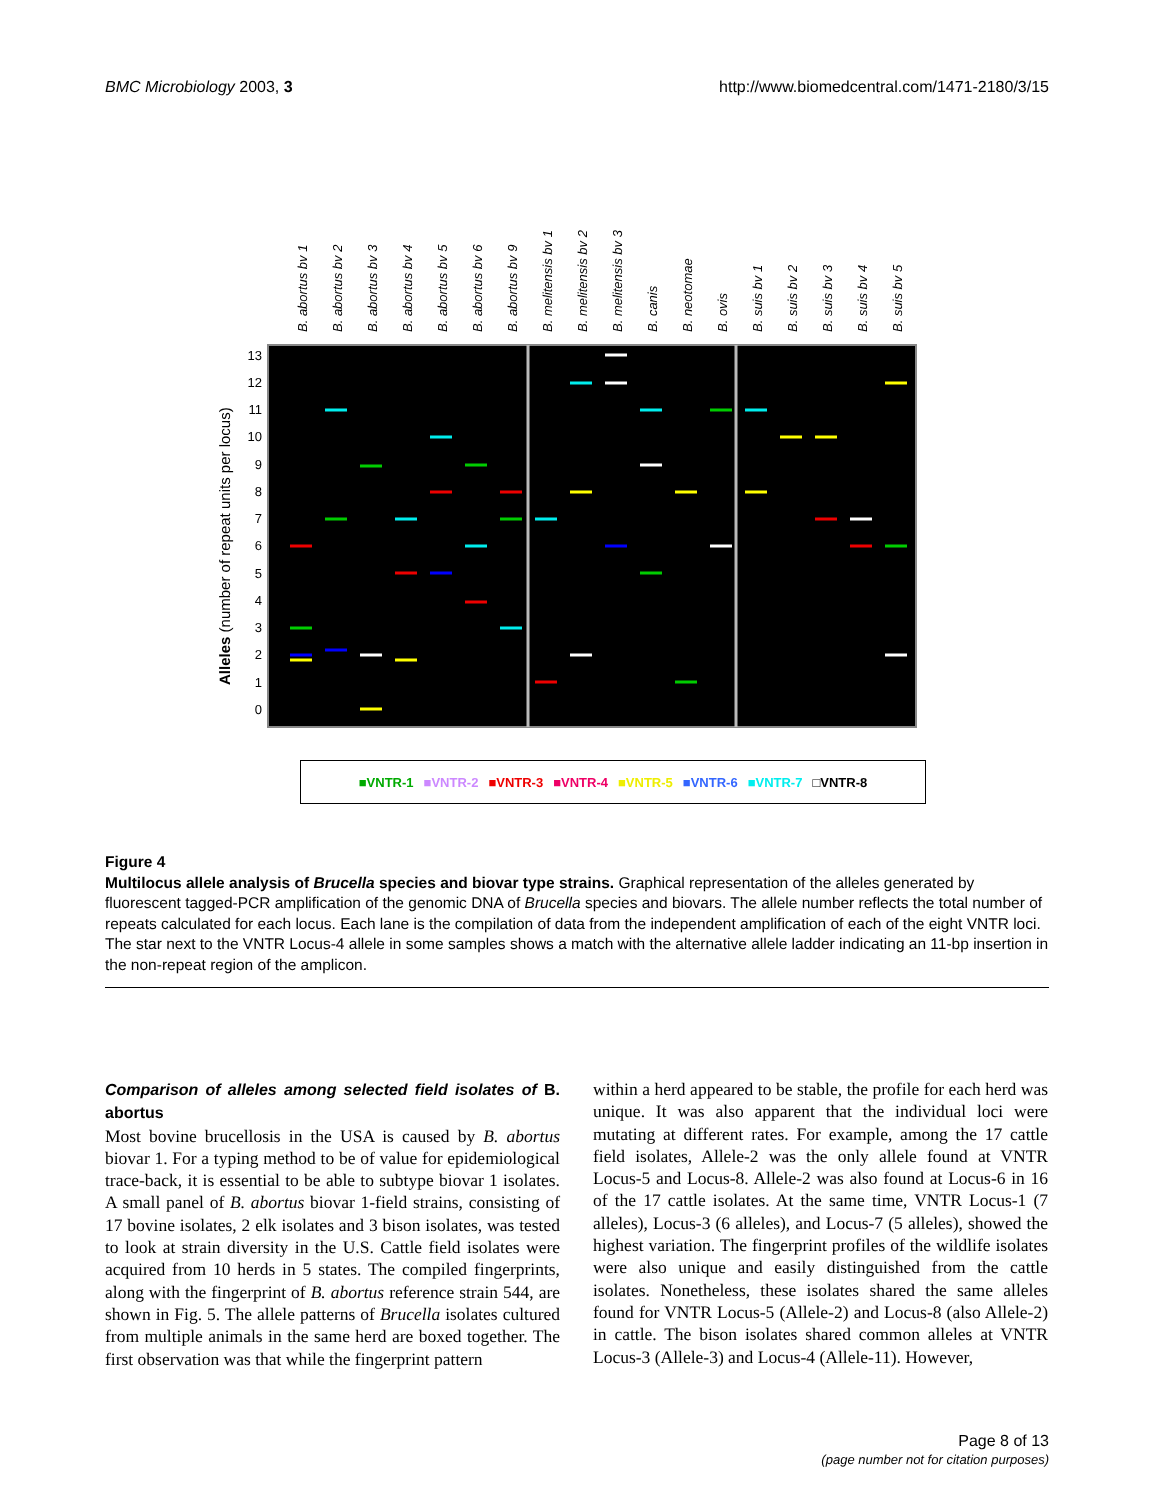BMC Microbiology 2003, 3 http://www.biomedcentral.com/1471-2180/3/15
B. abortus bv 1
B. abortus bv 2
B. abortus bv 3
B. abortus bv 4
B. abortus bv 5
B. abortus bv 6
B. abortus bv 9
B. melitensis bv 1
B. melitensis bv 2
B. melitensis bv 3
B. canis
B. neotomae
B. ovis
B. suis bv 1
B. suis bv 2
B. suis bv 3
B. suis bv 4
B. suis bv 5
13
12
11
10
9
8
7
6
5
4
3
2
1
0
Alleles (number of repeat units per locus)
■VNTR-1 ■VNTR-2 ■VNTR-3 ■VNTR-4 ■VNTR-5 ■VNTR-6 ■VNTR-7 □VNTR-8
Figure 4
Multilocus allele analysis of Brucella species and biovar type strains. Graphical representation of the alleles generated by fluorescent tagged-PCR amplification of the genomic DNA of Brucella species and biovars. The allele number reflects the total number of repeats calculated for each locus. Each lane is the compilation of data from the independent amplification of each of the eight VNTR loci. The star next to the VNTR Locus-4 allele in some samples shows a match with the alternative allele ladder indicating an 11-bp insertion in the non-repeat region of the amplicon.
Comparison of alleles among selected field isolates of B. abortus
Most bovine brucellosis in the USA is caused by B. abortus biovar 1. For a typing method to be of value for epidemiological trace-back, it is essential to be able to subtype biovar 1 isolates. A small panel of B. abortus biovar 1-field strains, consisting of 17 bovine isolates, 2 elk isolates and 3 bison isolates, was tested to look at strain diversity in the U.S. Cattle field isolates were acquired from 10 herds in 5 states. The compiled fingerprints, along with the fingerprint of B. abortus reference strain 544, are shown in Fig. 5. The allele patterns of Brucella isolates cultured from multiple animals in the same herd are boxed together. The first observation was that while the fingerprint pattern
within a herd appeared to be stable, the profile for each herd was unique. It was also apparent that the individual loci were mutating at different rates. For example, among the 17 cattle field isolates, Allele-2 was the only allele found at VNTR Locus-5 and Locus-8. Allele-2 was also found at Locus-6 in 16 of the 17 cattle isolates. At the same time, VNTR Locus-1 (7 alleles), Locus-3 (6 alleles), and Locus-7 (5 alleles), showed the highest variation. The fingerprint profiles of the wildlife isolates were also unique and easily distinguished from the cattle isolates. Nonetheless, these isolates shared the same alleles found for VNTR Locus-5 (Allele-2) and Locus-8 (also Allele-2) in cattle. The bison isolates shared common alleles at VNTR Locus-3 (Allele-3) and Locus-4 (Allele-11). However,
Page 8 of 13
(page number not for citation purposes)